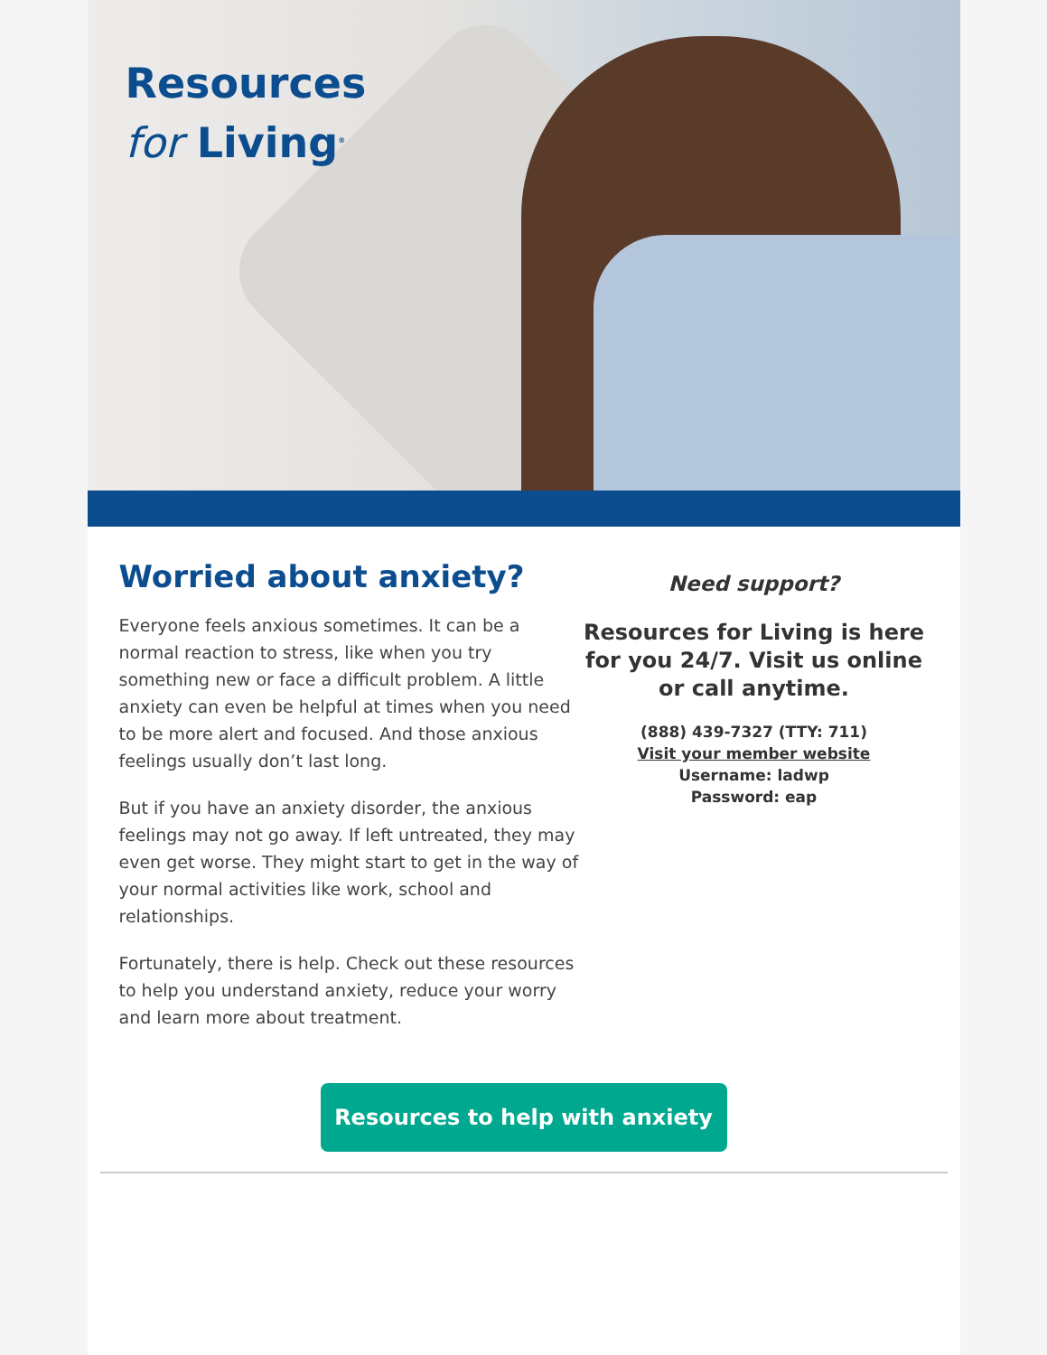Resources
for Living<sup>®</sup>
Worried about anxiety?
Everyone feels anxious sometimes. It can be a normal reaction to stress, like when you try something new or face a difficult problem. A little anxiety can even be helpful at times when you need to be more alert and focused. And those anxious feelings usually don’t last long.
But if you have an anxiety disorder, the anxious feelings may not go away. If left untreated, they may even get worse. They might start to get in the way of your normal activities like work, school and relationships.
Fortunately, there is help. Check out these resources to help you understand anxiety, reduce your worry and learn more about treatment.
Need support?
Resources for Living is here for you 24/7. Visit us online or call anytime.
(888) 439-7327 (TTY: 711)
Visit your member website
Username: ladwp
Password: eap
Resources to help with anxiety